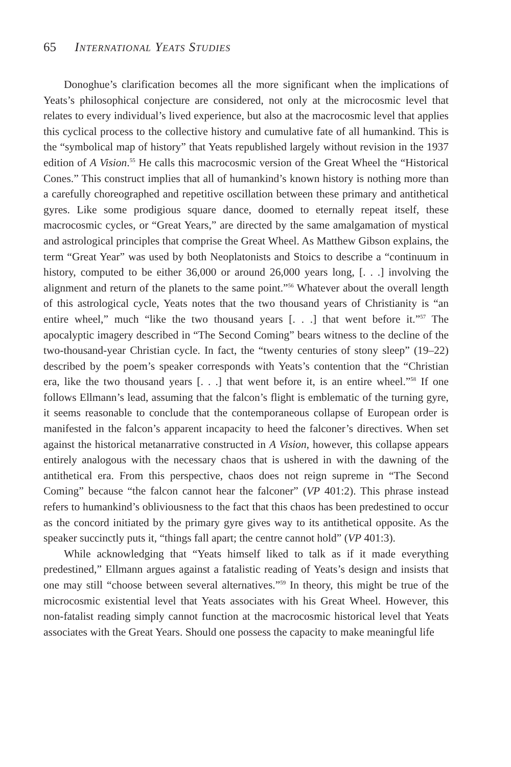65 International Yeats Studies
Donoghue’s clarification becomes all the more significant when the implications of Yeats’s philosophical conjecture are considered, not only at the microcosmic level that relates to every individual’s lived experience, but also at the macrocosmic level that applies this cyclical process to the collective history and cumulative fate of all humankind. This is the “symbolical map of history” that Yeats republished largely without revision in the 1937 edition of A Vision.<sup>55</sup> He calls this macrocosmic version of the Great Wheel the “Historical Cones.” This construct implies that all of humankind’s known history is nothing more than a carefully choreographed and repetitive oscillation between these primary and antithetical gyres. Like some prodigious square dance, doomed to eternally repeat itself, these macrocosmic cycles, or “Great Years,” are directed by the same amalgamation of mystical and astrological principles that comprise the Great Wheel. As Matthew Gibson explains, the term “Great Year” was used by both Neoplatonists and Stoics to describe a “continuum in history, computed to be either 36,000 or around 26,000 years long, [. . .] involving the alignment and return of the planets to the same point.”<sup>56</sup> Whatever about the overall length of this astrological cycle, Yeats notes that the two thousand years of Christianity is “an entire wheel,” much “like the two thousand years [. . .] that went before it.”<sup>57</sup> The apocalyptic imagery described in “The Second Coming” bears witness to the decline of the two-thousand-year Christian cycle. In fact, the “twenty centuries of stony sleep” (19–22) described by the poem’s speaker corresponds with Yeats’s contention that the “Christian era, like the two thousand years [. . .] that went before it, is an entire wheel.”<sup>58</sup> If one follows Ellmann’s lead, assuming that the falcon’s flight is emblematic of the turning gyre, it seems reasonable to conclude that the contemporaneous collapse of European order is manifested in the falcon’s apparent incapacity to heed the falconer’s directives. When set against the historical metanarrative constructed in A Vision, however, this collapse appears entirely analogous with the necessary chaos that is ushered in with the dawning of the antithetical era. From this perspective, chaos does not reign supreme in “The Second Coming” because “the falcon cannot hear the falconer” (VP 401:2). This phrase instead refers to humankind’s obliviousness to the fact that this chaos has been predestined to occur as the concord initiated by the primary gyre gives way to its antithetical opposite. As the speaker succinctly puts it, “things fall apart; the centre cannot hold” (VP 401:3).
While acknowledging that “Yeats himself liked to talk as if it made everything predestined,” Ellmann argues against a fatalistic reading of Yeats’s design and insists that one may still “choose between several alternatives.”<sup>59</sup> In theory, this might be true of the microcosmic existential level that Yeats associates with his Great Wheel. However, this non-fatalist reading simply cannot function at the macrocosmic historical level that Yeats associates with the Great Years. Should one possess the capacity to make meaningful life